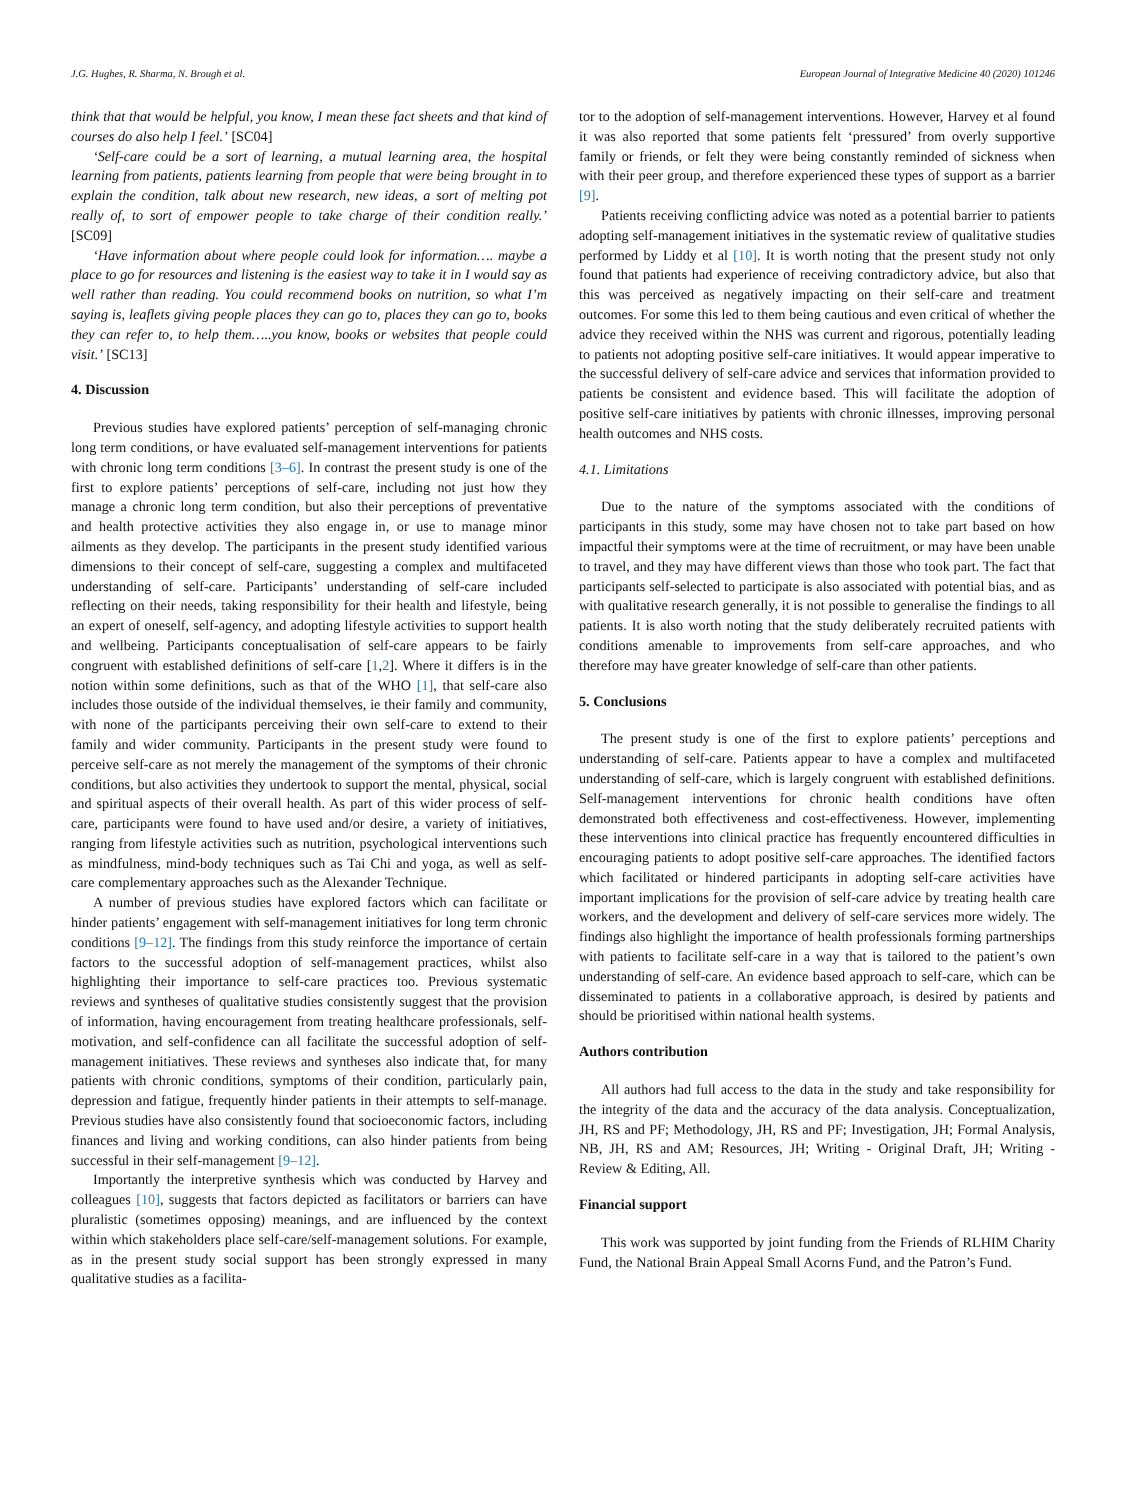J.G. Hughes, R. Sharma, N. Brough et al. European Journal of Integrative Medicine 40 (2020) 101246
think that that would be helpful, you know, I mean these fact sheets and that kind of courses do also help I feel.’ [SC04]
‘Self-care could be a sort of learning, a mutual learning area, the hospital learning from patients, patients learning from people that were being brought in to explain the condition, talk about new research, new ideas, a sort of melting pot really of, to sort of empower people to take charge of their condition really.’ [SC09]
‘Have information about where people could look for information…. maybe a place to go for resources and listening is the easiest way to take it in I would say as well rather than reading. You could recommend books on nutrition, so what I’m saying is, leaflets giving people places they can go to, places they can go to, books they can refer to, to help them…..you know, books or websites that people could visit.’ [SC13]
4. Discussion
Previous studies have explored patients’ perception of self-managing chronic long term conditions, or have evaluated self-management interventions for patients with chronic long term conditions [3–6]. In contrast the present study is one of the first to explore patients’ perceptions of self-care, including not just how they manage a chronic long term condition, but also their perceptions of preventative and health protective activities they also engage in, or use to manage minor ailments as they develop. The participants in the present study identified various dimensions to their concept of self-care, suggesting a complex and multifaceted understanding of self-care. Participants’ understanding of self-care included reflecting on their needs, taking responsibility for their health and lifestyle, being an expert of oneself, self-agency, and adopting lifestyle activities to support health and wellbeing. Participants conceptualisation of self-care appears to be fairly congruent with established definitions of self-care [1,2]. Where it differs is in the notion within some definitions, such as that of the WHO [1], that self-care also includes those outside of the individual themselves, ie their family and community, with none of the participants perceiving their own self-care to extend to their family and wider community. Participants in the present study were found to perceive self-care as not merely the management of the symptoms of their chronic conditions, but also activities they undertook to support the mental, physical, social and spiritual aspects of their overall health. As part of this wider process of self-care, participants were found to have used and/or desire, a variety of initiatives, ranging from lifestyle activities such as nutrition, psychological interventions such as mindfulness, mind-body techniques such as Tai Chi and yoga, as well as self-care complementary approaches such as the Alexander Technique.
A number of previous studies have explored factors which can facilitate or hinder patients’ engagement with self-management initiatives for long term chronic conditions [9–12]. The findings from this study reinforce the importance of certain factors to the successful adoption of self-management practices, whilst also highlighting their importance to self-care practices too. Previous systematic reviews and syntheses of qualitative studies consistently suggest that the provision of information, having encouragement from treating healthcare professionals, self-motivation, and self-confidence can all facilitate the successful adoption of self-management initiatives. These reviews and syntheses also indicate that, for many patients with chronic conditions, symptoms of their condition, particularly pain, depression and fatigue, frequently hinder patients in their attempts to self-manage. Previous studies have also consistently found that socioeconomic factors, including finances and living and working conditions, can also hinder patients from being successful in their self-management [9–12].
Importantly the interpretive synthesis which was conducted by Harvey and colleagues [10], suggests that factors depicted as facilitators or barriers can have pluralistic (sometimes opposing) meanings, and are influenced by the context within which stakeholders place self-care/self-management solutions. For example, as in the present study social support has been strongly expressed in many qualitative studies as a facilita-
tor to the adoption of self-management interventions. However, Harvey et al found it was also reported that some patients felt ‘pressured’ from overly supportive family or friends, or felt they were being constantly reminded of sickness when with their peer group, and therefore experienced these types of support as a barrier [9].
Patients receiving conflicting advice was noted as a potential barrier to patients adopting self-management initiatives in the systematic review of qualitative studies performed by Liddy et al [10]. It is worth noting that the present study not only found that patients had experience of receiving contradictory advice, but also that this was perceived as negatively impacting on their self-care and treatment outcomes. For some this led to them being cautious and even critical of whether the advice they received within the NHS was current and rigorous, potentially leading to patients not adopting positive self-care initiatives. It would appear imperative to the successful delivery of self-care advice and services that information provided to patients be consistent and evidence based. This will facilitate the adoption of positive self-care initiatives by patients with chronic illnesses, improving personal health outcomes and NHS costs.
4.1. Limitations
Due to the nature of the symptoms associated with the conditions of participants in this study, some may have chosen not to take part based on how impactful their symptoms were at the time of recruitment, or may have been unable to travel, and they may have different views than those who took part. The fact that participants self-selected to participate is also associated with potential bias, and as with qualitative research generally, it is not possible to generalise the findings to all patients. It is also worth noting that the study deliberately recruited patients with conditions amenable to improvements from self-care approaches, and who therefore may have greater knowledge of self-care than other patients.
5. Conclusions
The present study is one of the first to explore patients’ perceptions and understanding of self-care. Patients appear to have a complex and multifaceted understanding of self-care, which is largely congruent with established definitions. Self-management interventions for chronic health conditions have often demonstrated both effectiveness and cost-effectiveness. However, implementing these interventions into clinical practice has frequently encountered difficulties in encouraging patients to adopt positive self-care approaches. The identified factors which facilitated or hindered participants in adopting self-care activities have important implications for the provision of self-care advice by treating health care workers, and the development and delivery of self-care services more widely. The findings also highlight the importance of health professionals forming partnerships with patients to facilitate self-care in a way that is tailored to the patient’s own understanding of self-care. An evidence based approach to self-care, which can be disseminated to patients in a collaborative approach, is desired by patients and should be prioritised within national health systems.
Authors contribution
All authors had full access to the data in the study and take responsibility for the integrity of the data and the accuracy of the data analysis. Conceptualization, JH, RS and PF; Methodology, JH, RS and PF; Investigation, JH; Formal Analysis, NB, JH, RS and AM; Resources, JH; Writing - Original Draft, JH; Writing - Review & Editing, All.
Financial support
This work was supported by joint funding from the Friends of RLHIM Charity Fund, the National Brain Appeal Small Acorns Fund, and the Patron’s Fund.